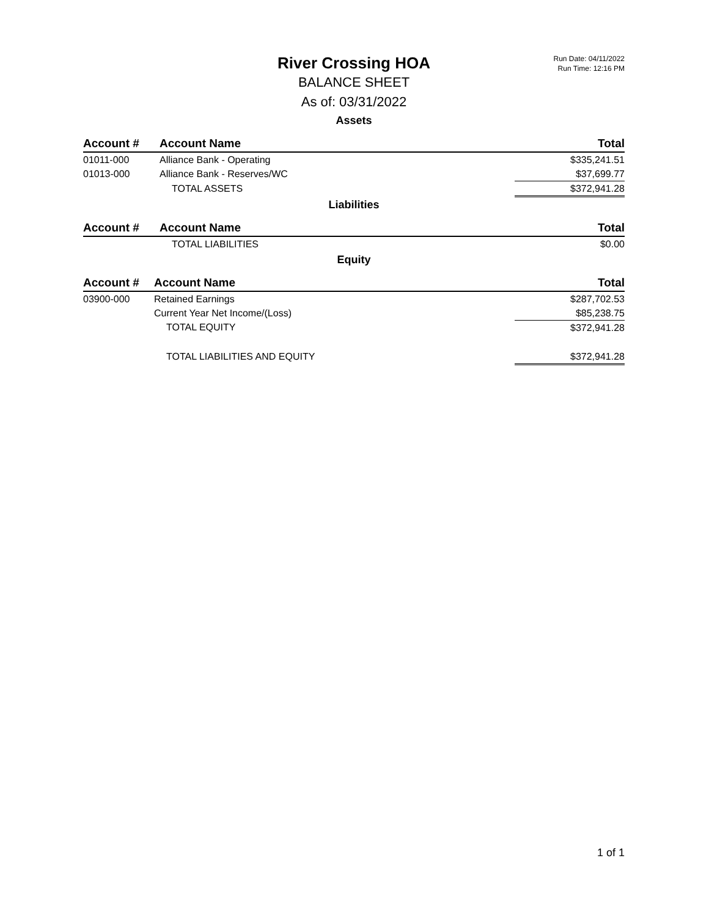Run Date: 04/11/2022
Run Time: 12:16 PM
River Crossing HOA
BALANCE SHEET
As of: 03/31/2022
Assets
| Account # | Account Name | Total |
| --- | --- | --- |
| 01011-000 | Alliance Bank - Operating | $335,241.51 |
| 01013-000 | Alliance Bank - Reserves/WC | $37,699.77 |
| | TOTAL ASSETS | $372,941.28 |
Liabilities
| Account # | Account Name | Total |
| --- | --- | --- |
| | TOTAL LIABILITIES | $0.00 |
Equity
| Account # | Account Name | Total |
| --- | --- | --- |
| 03900-000 | Retained Earnings | $287,702.53 |
| | Current Year Net Income/(Loss) | $85,238.75 |
| | TOTAL EQUITY | $372,941.28 |
| | TOTAL LIABILITIES AND EQUITY | $372,941.28 |
1 of 1